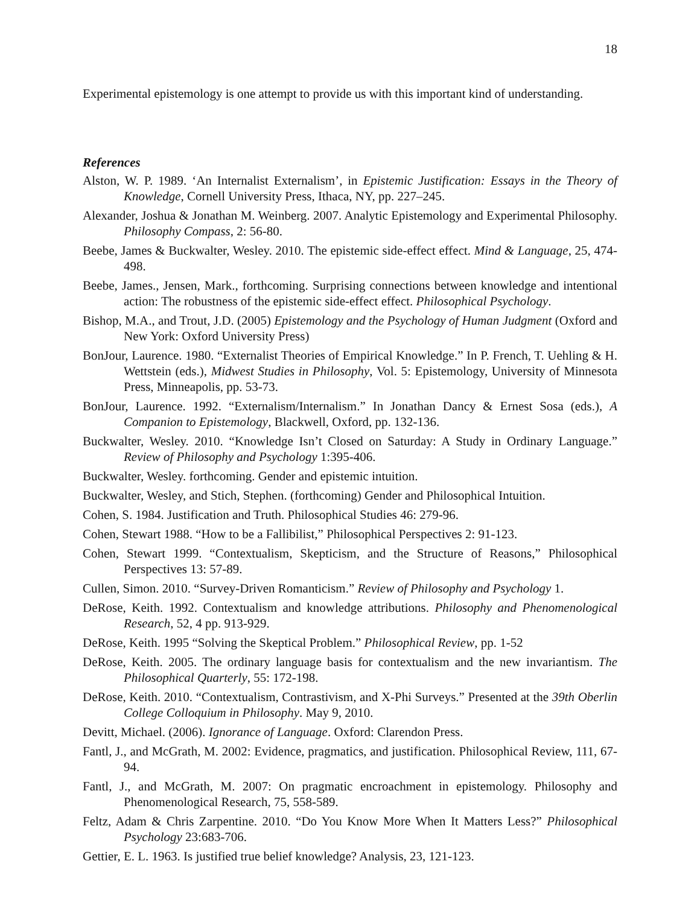18
Experimental epistemology is one attempt to provide us with this important kind of understanding.
References
Alston, W. P. 1989. ‘An Internalist Externalism’, in Epistemic Justification: Essays in the Theory of Knowledge, Cornell University Press, Ithaca, NY, pp. 227–245.
Alexander, Joshua & Jonathan M. Weinberg. 2007. Analytic Epistemology and Experimental Philosophy. Philosophy Compass, 2: 56-80.
Beebe, James & Buckwalter, Wesley. 2010. The epistemic side-effect effect. Mind & Language, 25, 474-498.
Beebe, James., Jensen, Mark., forthcoming. Surprising connections between knowledge and intentional action: The robustness of the epistemic side-effect effect. Philosophical Psychology.
Bishop, M.A., and Trout, J.D. (2005) Epistemology and the Psychology of Human Judgment (Oxford and New York: Oxford University Press)
BonJour, Laurence. 1980. “Externalist Theories of Empirical Knowledge.” In P. French, T. Uehling & H. Wettstein (eds.), Midwest Studies in Philosophy, Vol. 5: Epistemology, University of Minnesota Press, Minneapolis, pp. 53-73.
BonJour, Laurence. 1992. “Externalism/Internalism.” In Jonathan Dancy & Ernest Sosa (eds.), A Companion to Epistemology, Blackwell, Oxford, pp. 132-136.
Buckwalter, Wesley. 2010. “Knowledge Isn’t Closed on Saturday: A Study in Ordinary Language.” Review of Philosophy and Psychology 1:395-406.
Buckwalter, Wesley. forthcoming. Gender and epistemic intuition.
Buckwalter, Wesley, and Stich, Stephen. (forthcoming) Gender and Philosophical Intuition.
Cohen, S. 1984. Justification and Truth. Philosophical Studies 46: 279-96.
Cohen, Stewart 1988. “How to be a Fallibilist,” Philosophical Perspectives 2: 91-123.
Cohen, Stewart 1999. “Contextualism, Skepticism, and the Structure of Reasons,” Philosophical Perspectives 13: 57-89.
Cullen, Simon. 2010. “Survey-Driven Romanticism.” Review of Philosophy and Psychology 1.
DeRose, Keith. 1992. Contextualism and knowledge attributions. Philosophy and Phenomenological Research, 52, 4 pp. 913-929.
DeRose, Keith. 1995 “Solving the Skeptical Problem.” Philosophical Review, pp. 1-52
DeRose, Keith. 2005. The ordinary language basis for contextualism and the new invariantism. The Philosophical Quarterly, 55: 172-198.
DeRose, Keith. 2010. “Contextualism, Contrastivism, and X-Phi Surveys.” Presented at the 39th Oberlin College Colloquium in Philosophy. May 9, 2010.
Devitt, Michael. (2006). Ignorance of Language. Oxford: Clarendon Press.
Fantl, J., and McGrath, M. 2002: Evidence, pragmatics, and justification. Philosophical Review, 111, 67-94.
Fantl, J., and McGrath, M. 2007: On pragmatic encroachment in epistemology. Philosophy and Phenomenological Research, 75, 558-589.
Feltz, Adam & Chris Zarpentine. 2010. “Do You Know More When It Matters Less?” Philosophical Psychology 23:683-706.
Gettier, E. L. 1963. Is justified true belief knowledge? Analysis, 23, 121-123.